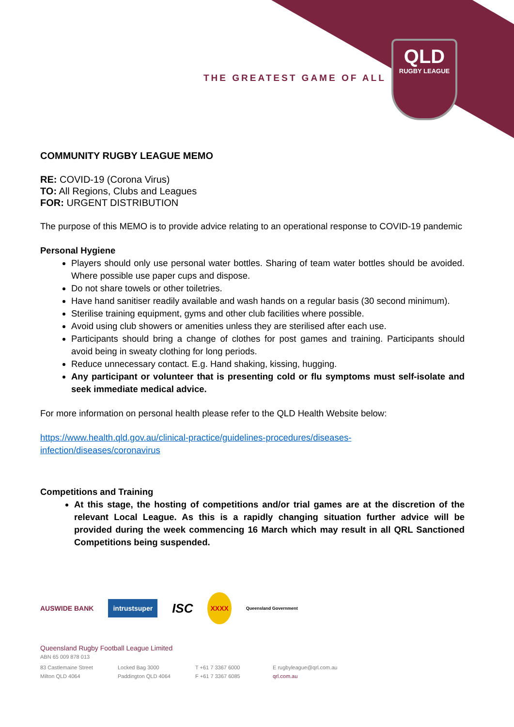THE GREATEST GAME OF ALL
QLD
RUGBY LEAGUE
COMMUNITY RUGBY LEAGUE MEMO
RE: COVID-19 (Corona Virus)
TO: All Regions, Clubs and Leagues
FOR: URGENT DISTRIBUTION
The purpose of this MEMO is to provide advice relating to an operational response to COVID-19 pandemic
Personal Hygiene
Players should only use personal water bottles. Sharing of team water bottles should be avoided. Where possible use paper cups and dispose.
Do not share towels or other toiletries.
Have hand sanitiser readily available and wash hands on a regular basis (30 second minimum).
Sterilise training equipment, gyms and other club facilities where possible.
Avoid using club showers or amenities unless they are sterilised after each use.
Participants should bring a change of clothes for post games and training. Participants should avoid being in sweaty clothing for long periods.
Reduce unnecessary contact. E.g. Hand shaking, kissing, hugging.
Any participant or volunteer that is presenting cold or flu symptoms must self-isolate and seek immediate medical advice.
For more information on personal health please refer to the QLD Health Website below:
https://www.health.qld.gov.au/clinical-practice/guidelines-procedures/diseases-infection/diseases/coronavirus
Competitions and Training
At this stage, the hosting of competitions and/or trial games are at the discretion of the relevant Local League. As this is a rapidly changing situation further advice will be provided during the week commencing 16 March which may result in all QRL Sanctioned Competitions being suspended.
AUSWIDE BANK intrustsuper ISC XXXX Queensland Government
Queensland Rugby Football League Limited
ABN 65 009 878 013
83 Castlemaine Street
Milton QLD 4064
Locked Bag 3000
Paddington QLD 4064
T +61 7 3367 6000
F +61 7 3367 6085
E rugbyleague@qrl.com.au
qrl.com.au